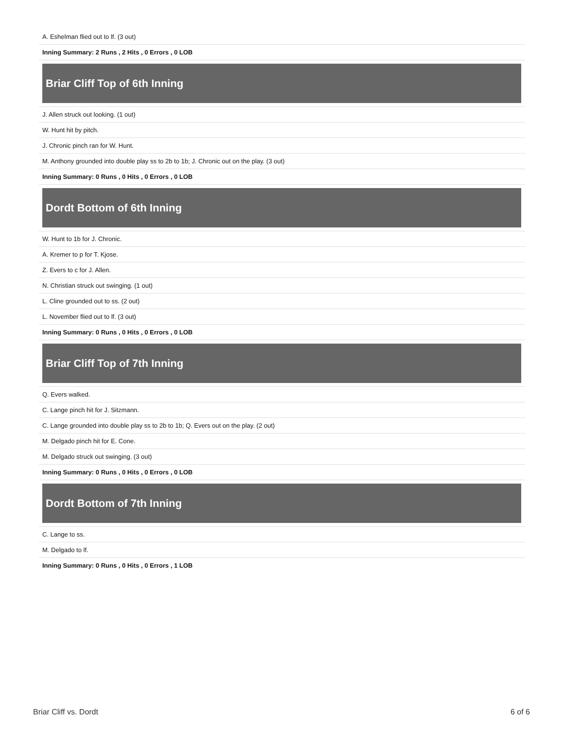A. Eshelman flied out to lf. (3 out)
Inning Summary: 2 Runs , 2 Hits , 0 Errors , 0 LOB
Briar Cliff Top of 6th Inning
J. Allen struck out looking. (1 out)
W. Hunt hit by pitch.
J. Chronic pinch ran for W. Hunt.
M. Anthony grounded into double play ss to 2b to 1b; J. Chronic out on the play. (3 out)
Inning Summary: 0 Runs , 0 Hits , 0 Errors , 0 LOB
Dordt Bottom of 6th Inning
W. Hunt to 1b for J. Chronic.
A. Kremer to p for T. Kjose.
Z. Evers to c for J. Allen.
N. Christian struck out swinging. (1 out)
L. Cline grounded out to ss. (2 out)
L. November flied out to lf. (3 out)
Inning Summary: 0 Runs , 0 Hits , 0 Errors , 0 LOB
Briar Cliff Top of 7th Inning
Q. Evers walked.
C. Lange pinch hit for J. Sitzmann.
C. Lange grounded into double play ss to 2b to 1b; Q. Evers out on the play. (2 out)
M. Delgado pinch hit for E. Cone.
M. Delgado struck out swinging. (3 out)
Inning Summary: 0 Runs , 0 Hits , 0 Errors , 0 LOB
Dordt Bottom of 7th Inning
C. Lange to ss.
M. Delgado to lf.
Inning Summary: 0 Runs , 0 Hits , 0 Errors , 1 LOB
Briar Cliff vs. Dordt 6 of 6